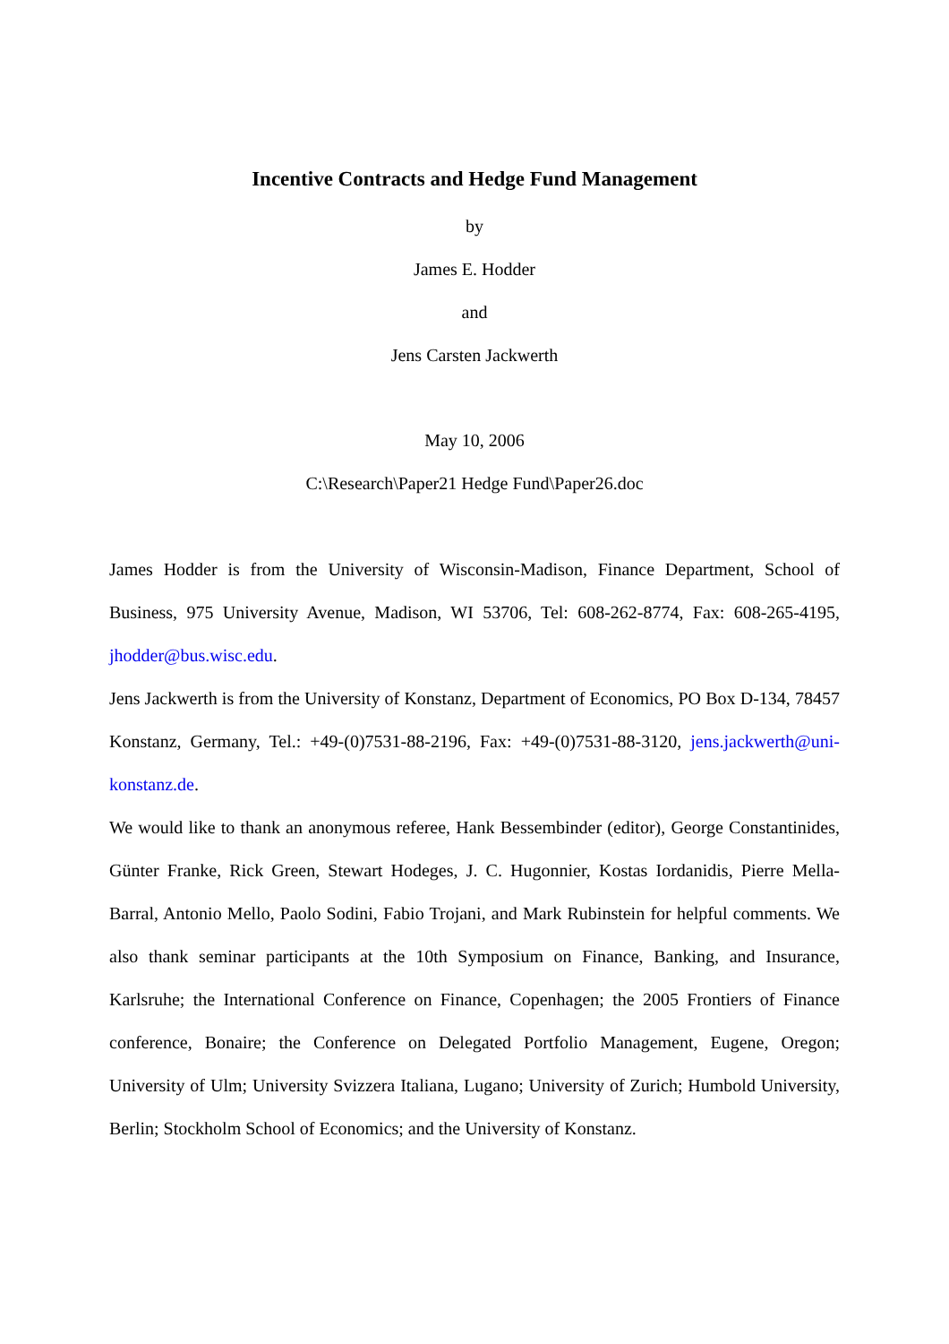Incentive Contracts and Hedge Fund Management
by
James E. Hodder
and
Jens Carsten Jackwerth
May 10, 2006
C:\Research\Paper21 Hedge Fund\Paper26.doc
James Hodder is from the University of Wisconsin-Madison, Finance Department, School of Business, 975 University Avenue, Madison, WI 53706, Tel: 608-262-8774, Fax: 608-265-4195, jhodder@bus.wisc.edu.
Jens Jackwerth is from the University of Konstanz, Department of Economics, PO Box D-134, 78457 Konstanz, Germany, Tel.: +49-(0)7531-88-2196, Fax: +49-(0)7531-88-3120, jens.jackwerth@uni-konstanz.de.
We would like to thank an anonymous referee, Hank Bessembinder (editor), George Constantinides, Günter Franke, Rick Green, Stewart Hodeges, J. C. Hugonnier, Kostas Iordanidis, Pierre Mella-Barral, Antonio Mello, Paolo Sodini, Fabio Trojani, and Mark Rubinstein for helpful comments. We also thank seminar participants at the 10th Symposium on Finance, Banking, and Insurance, Karlsruhe; the International Conference on Finance, Copenhagen; the 2005 Frontiers of Finance conference, Bonaire; the Conference on Delegated Portfolio Management, Eugene, Oregon; University of Ulm; University Svizzera Italiana, Lugano; University of Zurich; Humbold University, Berlin; Stockholm School of Economics; and the University of Konstanz.